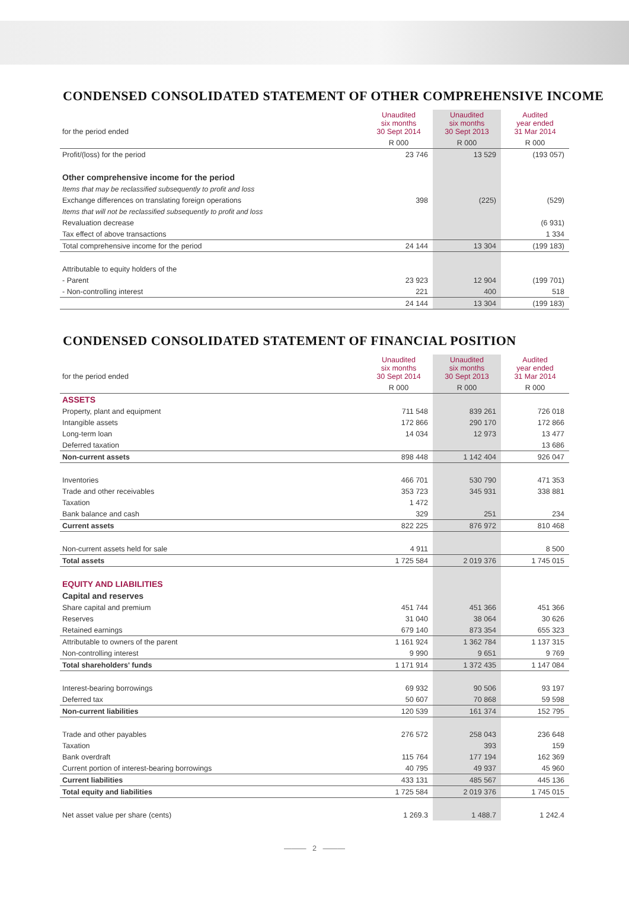CONDENSED CONSOLIDATED STATEMENT OF OTHER COMPREHENSIVE INCOME
| for the period ended | Unaudited six months 30 Sept 2014 | Unaudited six months 30 Sept 2013 | Audited year ended 31 Mar 2014 |
| | R 000 | R 000 | R 000 |
| Profit/(loss) for the period | 23 746 | 13 529 | (193 057) |
| Other comprehensive income for the period | | | |
| Items that may be reclassified subsequently to profit and loss | | | |
| Exchange differences on translating foreign operations | 398 | (225) | (529) |
| Items that will not be reclassified subsequently to profit and loss | | | |
| Revaluation decrease | | | (6 931) |
| Tax effect of above transactions | | | 1 334 |
| Total comprehensive income for the period | 24 144 | 13 304 | (199 183) |
| Attributable to equity holders of the | | | |
| - Parent | 23 923 | 12 904 | (199 701) |
| - Non-controlling interest | 221 | 400 | 518 |
| | 24 144 | 13 304 | (199 183) |
CONDENSED CONSOLIDATED STATEMENT OF FINANCIAL POSITION
| for the period ended | Unaudited six months 30 Sept 2014 | Unaudited six months 30 Sept 2013 | Audited year ended 31 Mar 2014 |
| | R 000 | R 000 | R 000 |
| ASSETS | | | |
| Property, plant and equipment | 711 548 | 839 261 | 726 018 |
| Intangible assets | 172 866 | 290 170 | 172 866 |
| Long-term loan | 14 034 | 12 973 | 13 477 |
| Deferred taxation | | | 13 686 |
| Non-current assets | 898 448 | 1 142 404 | 926 047 |
| Inventories | 466 701 | 530 790 | 471 353 |
| Trade and other receivables | 353 723 | 345 931 | 338 881 |
| Taxation | 1 472 | | |
| Bank balance and cash | 329 | 251 | 234 |
| Current assets | 822 225 | 876 972 | 810 468 |
| Non-current assets held for sale | 4 911 | | 8 500 |
| Total assets | 1 725 584 | 2 019 376 | 1 745 015 |
| EQUITY AND LIABILITIES | | | |
| Capital and reserves | | | |
| Share capital and premium | 451 744 | 451 366 | 451 366 |
| Reserves | 31 040 | 38 064 | 30 626 |
| Retained earnings | 679 140 | 873 354 | 655 323 |
| Attributable to owners of the parent | 1 161 924 | 1 362 784 | 1 137 315 |
| Non-controlling interest | 9 990 | 9 651 | 9 769 |
| Total shareholders' funds | 1 171 914 | 1 372 435 | 1 147 084 |
| Interest-bearing borrowings | 69 932 | 90 506 | 93 197 |
| Deferred tax | 50 607 | 70 868 | 59 598 |
| Non-current liabilities | 120 539 | 161 374 | 152 795 |
| Trade and other payables | 276 572 | 258 043 | 236 648 |
| Taxation | | 393 | 159 |
| Bank overdraft | 115 764 | 177 194 | 162 369 |
| Current portion of interest-bearing borrowings | 40 795 | 49 937 | 45 960 |
| Current liabilities | 433 131 | 485 567 | 445 136 |
| Total equity and liabilities | 1 725 584 | 2 019 376 | 1 745 015 |
| Net asset value per share (cents) | 1 269.3 | 1 488.7 | 1 242.4 |
——— 2 ———